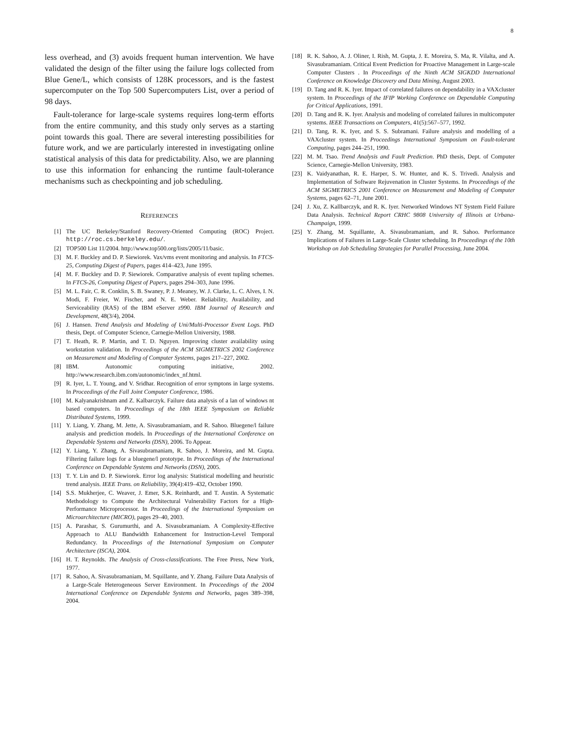8
less overhead, and (3) avoids frequent human intervention. We have validated the design of the filter using the failure logs collected from Blue Gene/L, which consists of 128K processors, and is the fastest supercomputer on the Top 500 Supercomputers List, over a period of 98 days.
Fault-tolerance for large-scale systems requires long-term efforts from the entire community, and this study only serves as a starting point towards this goal. There are several interesting possibilities for future work, and we are particularly interested in investigating online statistical analysis of this data for predictability. Also, we are planning to use this information for enhancing the runtime fault-tolerance mechanisms such as checkpointing and job scheduling.
REFERENCES
[1] The UC Berkeley/Stanford Recovery-Oriented Computing (ROC) Project. http://roc.cs.berkeley.edu/.
[2] TOP500 List 11/2004. http://www.top500.org/lists/2005/11/basic.
[3] M. F. Buckley and D. P. Siewiorek. Vax/vms event monitoring and analysis. In FTCS-25, Computing Digest of Papers, pages 414–423, June 1995.
[4] M. F. Buckley and D. P. Siewiorek. Comparative analysis of event tupling schemes. In FTCS-26, Computing Digest of Papers, pages 294–303, June 1996.
[5] M. L. Fair, C. R. Conklin, S. B. Swaney, P. J. Meaney, W. J. Clarke, L. C. Alves, I. N. Modi, F. Freier, W. Fischer, and N. E. Weber. Reliability, Availability, and Serviceability (RAS) of the IBM eServer z990. IBM Journal of Research and Development, 48(3/4), 2004.
[6] J. Hansen. Trend Analysis and Modeling of Uni/Multi-Processor Event Logs. PhD thesis, Dept. of Computer Science, Carnegie-Mellon University, 1988.
[7] T. Heath, R. P. Martin, and T. D. Nguyen. Improving cluster availability using workstation validation. In Proceedings of the ACM SIGMETRICS 2002 Conference on Measurement and Modeling of Computer Systems, pages 217–227, 2002.
[8] IBM. Autonomic computing initiative, 2002. http://www.research.ibm.com/autonomic/index_nf.html.
[9] R. Iyer, L. T. Young, and V. Sridhar. Recognition of error symptons in large systems. In Proceedings of the Fall Joint Computer Conference, 1986.
[10] M. Kalyanakrishnam and Z. Kalbarczyk. Failure data analysis of a lan of windows nt based computers. In Proceedings of the 18th IEEE Symposium on Reliable Distributed Systems, 1999.
[11] Y. Liang, Y. Zhang, M. Jette, A. Sivasubramaniam, and R. Sahoo. Bluegene/l failure analysis and prediction models. In Proceedings of the International Conference on Dependable Systems and Networks (DSN), 2006. To Appear.
[12] Y. Liang, Y. Zhang, A. Sivasubramaniam, R. Sahoo, J. Moreira, and M. Gupta. Filtering failure logs for a bluegene/l prototype. In Proceedings of the International Conference on Dependable Systems and Networks (DSN), 2005.
[13] T. Y. Lin and D. P. Siewiorek. Error log analysis: Statistical modelling and heuristic trend analysis. IEEE Trans. on Reliability, 39(4):419–432, October 1990.
[14] S.S. Mukherjee, C. Weaver, J. Emer, S.K. Reinhardt, and T. Austin. A Systematic Methodology to Compute the Architectural Vulnerability Factors for a High-Performance Microprocessor. In Proceedings of the International Symposium on Microarchitecture (MICRO), pages 29–40, 2003.
[15] A. Parashar, S. Gurumurthi, and A. Sivasubramaniam. A Complexity-Effective Approach to ALU Bandwidth Enhancement for Instruction-Level Temporal Redundancy. In Proceedings of the International Symposium on Computer Architecture (ISCA), 2004.
[16] H. T. Reynolds. The Analysis of Cross-classifications. The Free Press, New York, 1977.
[17] R. Sahoo, A. Sivasubramaniam, M. Squillante, and Y. Zhang. Failure Data Analysis of a Large-Scale Heterogeneous Server Environment. In Proceedings of the 2004 International Conference on Dependable Systems and Networks, pages 389–398, 2004.
[18] R. K. Sahoo, A. J. Oliner, I. Rish, M. Gupta, J. E. Moreira, S. Ma, R. Vilalta, and A. Sivasubramaniam. Critical Event Prediction for Proactive Management in Large-scale Computer Clusters . In Proceedings of the Ninth ACM SIGKDD International Conference on Knowledge Discovery and Data Mining, August 2003.
[19] D. Tang and R. K. Iyer. Impact of correlated failures on dependability in a VAXcluster system. In Proceedings of the IFIP Working Conference on Dependable Computing for Critical Applications, 1991.
[20] D. Tang and R. K. Iyer. Analysis and modeling of correlated failures in multicomputer systems. IEEE Transactions on Computers, 41(5):567–577, 1992.
[21] D. Tang, R. K. Iyer, and S. S. Subramani. Failure analysis and modelling of a VAXcluster system. In Proceedings International Symposium on Fault-tolerant Computing, pages 244–251, 1990.
[22] M. M. Tsao. Trend Analysis and Fault Prediction. PhD thesis, Dept. of Computer Science, Carnegie-Mellon University, 1983.
[23] K. Vaidyanathan, R. E. Harper, S. W. Hunter, and K. S. Trivedi. Analysis and Implementation of Software Rejuvenation in Cluster Systems. In Proceedings of the ACM SIGMETRICS 2001 Conference on Measurement and Modeling of Computer Systems, pages 62–71, June 2001.
[24] J. Xu, Z. Kallbarczyk, and R. K. Iyer. Networked Windows NT System Field Failure Data Analysis. Technical Report CRHC 9808 University of Illinois at Urbana- Champaign, 1999.
[25] Y. Zhang, M. Squillante, A. Sivasubramaniam, and R. Sahoo. Performance Implications of Failures in Large-Scale Cluster scheduling. In Proceedings of the 10th Workshop on Job Scheduling Strategies for Parallel Processing, June 2004.